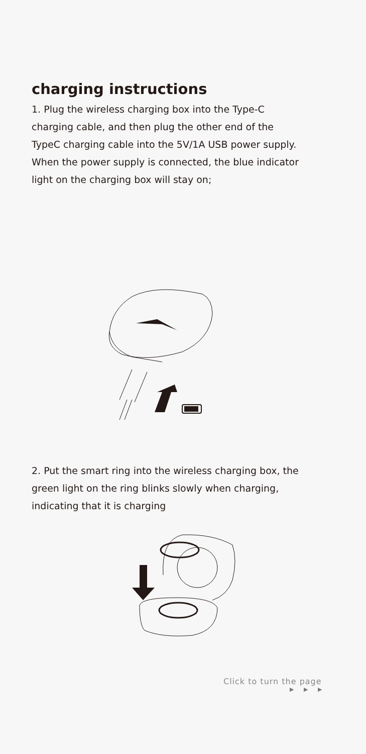charging instructions
1. Plug the wireless charging box into the Type-C charging cable, and then plug the other end of the TypeC charging cable into the 5V/1A USB power supply. When the power supply is connected, the blue indicator light on the charging box will stay on;
2. Put the smart ring into the wireless charging box, the green light on the ring blinks slowly when charging, indicating that it is charging
Click to turn the page
▶ ▶ ▶